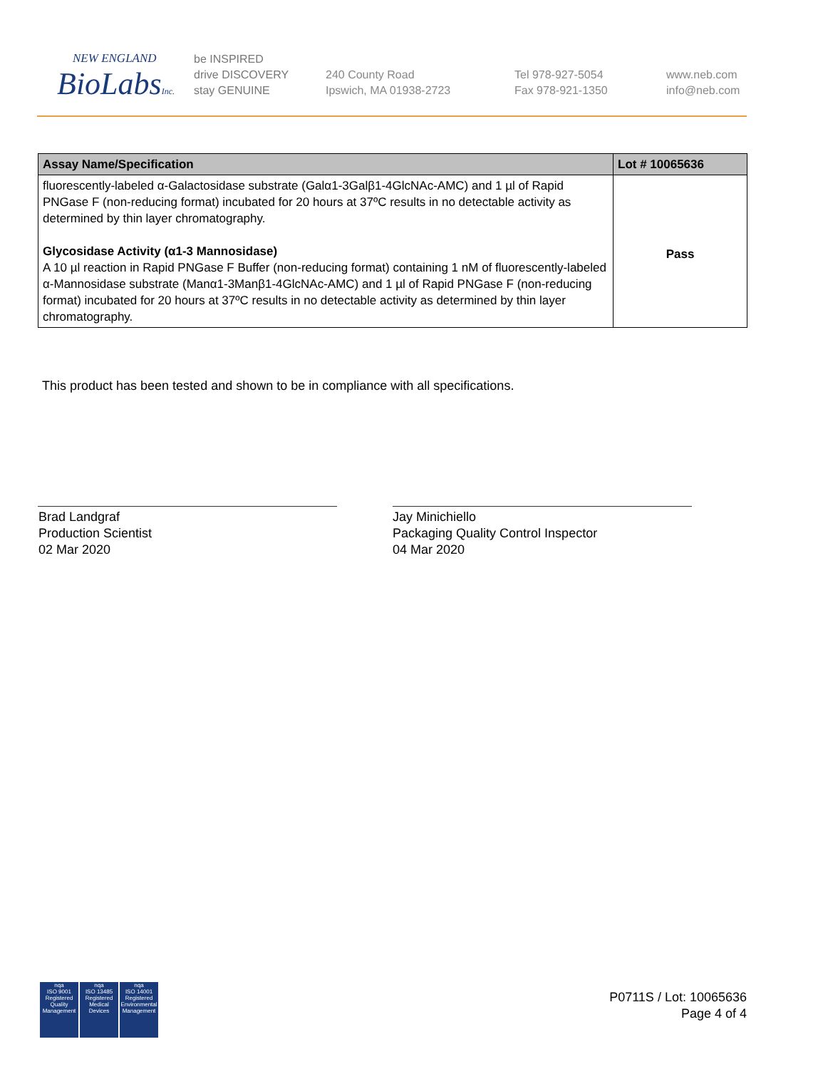NEW ENGLAND
BioLabsInc.
be INSPIRED
drive DISCOVERY
stay GENUINE
240 County Road
Ipswich, MA 01938-2723
Tel 978-927-5054
Fax 978-921-1350
www.neb.com
info@neb.com
| Assay Name/Specification | Lot # 10065636 |
| --- | --- |
| fluorescently-labeled α-Galactosidase substrate (Galα1-3Galβ1-4GlcNAc-AMC) and 1 µl of Rapid PNGase F (non-reducing format) incubated for 20 hours at 37ºC results in no detectable activity as determined by thin layer chromatography. Glycosidase Activity (α1-3 Mannosidase) A 10 µl reaction in Rapid PNGase F Buffer (non-reducing format) containing 1 nM of fluorescently-labeled α-Mannosidase substrate (Manα1-3Manβ1-4GlcNAc-AMC) and 1 µl of Rapid PNGase F (non-reducing format) incubated for 20 hours at 37ºC results in no detectable activity as determined by thin layer chromatography. | Pass |
This product has been tested and shown to be in compliance with all specifications.
Brad Landgraf
Production Scientist
02 Mar 2020
Jay Minichiello
Packaging Quality Control Inspector
04 Mar 2020
nqa
ISO 9001
Registered
Quality Management
nqa
ISO 13485
Registered
Medical Devices
nqa
ISO 14001
Registered
Environmental Management
P0711S / Lot: 10065636
Page 4 of 4